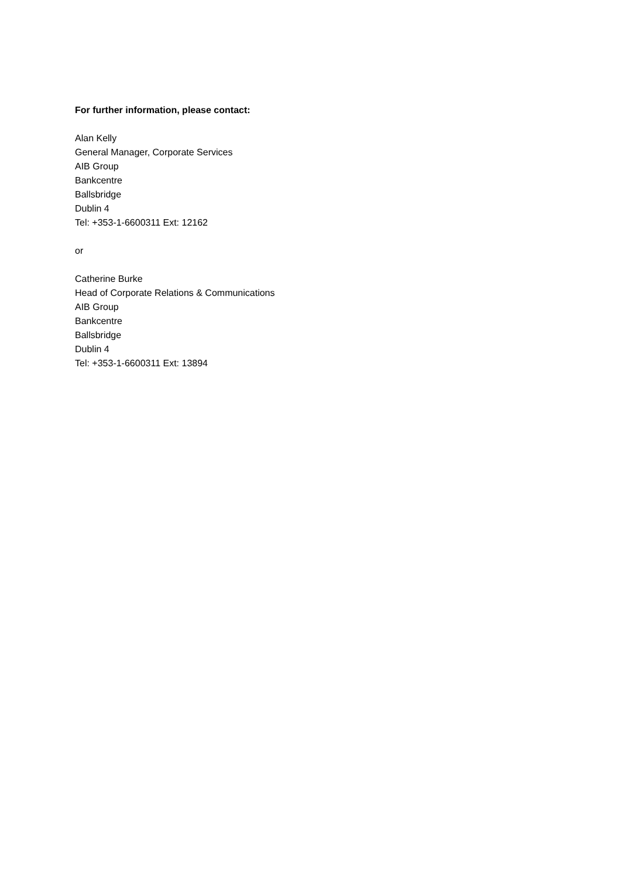For further information, please contact:
Alan Kelly
General Manager, Corporate Services
AIB Group
Bankcentre
Ballsbridge
Dublin 4
Tel: +353-1-6600311 Ext: 12162
or
Catherine Burke
Head of Corporate Relations & Communications
AIB Group
Bankcentre
Ballsbridge
Dublin 4
Tel: +353-1-6600311 Ext: 13894